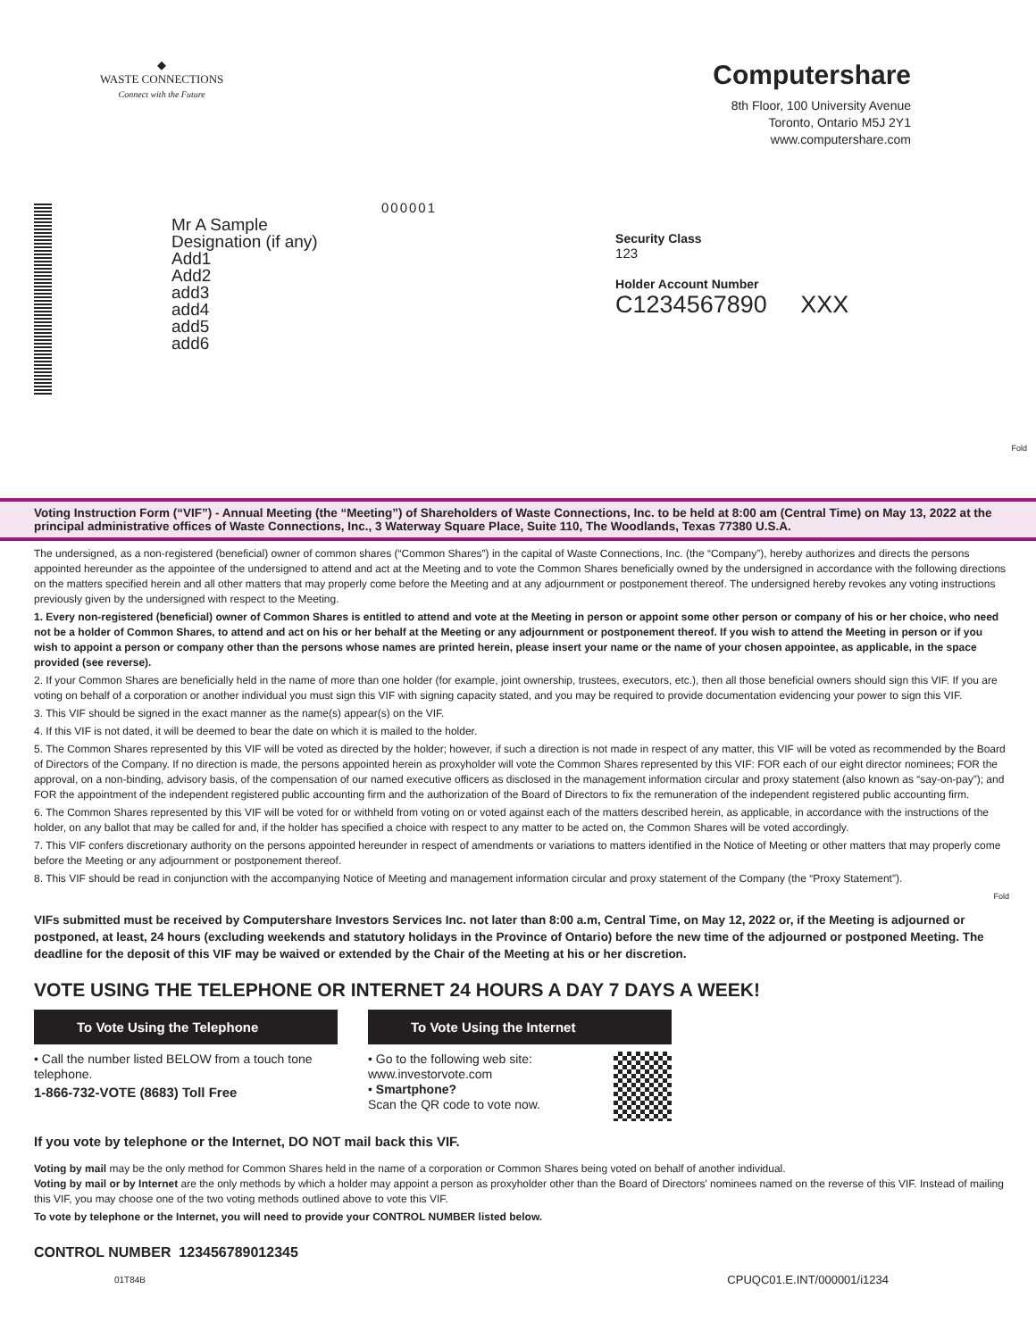◆
WASTE CONNECTIONS
Connect with the Future
Computershare
8th Floor, 100 University Avenue
Toronto, Ontario M5J 2Y1
www.computershare.com
000001
Mr A Sample
Designation (if any)
Add1
Add2
add3
add4
add5
add6
Security Class
123
Holder Account Number
C1234567890 XXX
Fold
Voting Instruction Form (“VIF”) - Annual Meeting (the “Meeting”) of Shareholders of Waste Connections, Inc. to be held at 8:00 am (Central Time) on May 13, 2022 at the principal administrative offices of Waste Connections, Inc., 3 Waterway Square Place, Suite 110, The Woodlands, Texas 77380 U.S.A.
The undersigned, as a non-registered (beneficial) owner of common shares (“Common Shares”) in the capital of Waste Connections, Inc. (the “Company”), hereby authorizes and directs the persons appointed hereunder as the appointee of the undersigned to attend and act at the Meeting and to vote the Common Shares beneficially owned by the undersigned in accordance with the following directions on the matters specified herein and all other matters that may properly come before the Meeting and at any adjournment or postponement thereof. The undersigned hereby revokes any voting instructions previously given by the undersigned with respect to the Meeting.
1. Every non-registered (beneficial) owner of Common Shares is entitled to attend and vote at the Meeting in person or appoint some other person or company of his or her choice, who need not be a holder of Common Shares, to attend and act on his or her behalf at the Meeting or any adjournment or postponement thereof. If you wish to attend the Meeting in person or if you wish to appoint a person or company other than the persons whose names are printed herein, please insert your name or the name of your chosen appointee, as applicable, in the space provided (see reverse).
2. If your Common Shares are beneficially held in the name of more than one holder (for example, joint ownership, trustees, executors, etc.), then all those beneficial owners should sign this VIF. If you are voting on behalf of a corporation or another individual you must sign this VIF with signing capacity stated, and you may be required to provide documentation evidencing your power to sign this VIF.
3. This VIF should be signed in the exact manner as the name(s) appear(s) on the VIF.
4. If this VIF is not dated, it will be deemed to bear the date on which it is mailed to the holder.
5. The Common Shares represented by this VIF will be voted as directed by the holder; however, if such a direction is not made in respect of any matter, this VIF will be voted as recommended by the Board of Directors of the Company. If no direction is made, the persons appointed herein as proxyholder will vote the Common Shares represented by this VIF: FOR each of our eight director nominees; FOR the approval, on a non-binding, advisory basis, of the compensation of our named executive officers as disclosed in the management information circular and proxy statement (also known as “say-on-pay”); and FOR the appointment of the independent registered public accounting firm and the authorization of the Board of Directors to fix the remuneration of the independent registered public accounting firm.
6. The Common Shares represented by this VIF will be voted for or withheld from voting on or voted against each of the matters described herein, as applicable, in accordance with the instructions of the holder, on any ballot that may be called for and, if the holder has specified a choice with respect to any matter to be acted on, the Common Shares will be voted accordingly.
7. This VIF confers discretionary authority on the persons appointed hereunder in respect of amendments or variations to matters identified in the Notice of Meeting or other matters that may properly come before the Meeting or any adjournment or postponement thereof.
8. This VIF should be read in conjunction with the accompanying Notice of Meeting and management information circular and proxy statement of the Company (the “Proxy Statement”).
Fold
VIFs submitted must be received by Computershare Investors Services Inc. not later than 8:00 a.m, Central Time, on May 12, 2022 or, if the Meeting is adjourned or postponed, at least, 24 hours (excluding weekends and statutory holidays in the Province of Ontario) before the new time of the adjourned or postponed Meeting. The deadline for the deposit of this VIF may be waived or extended by the Chair of the Meeting at his or her discretion.
VOTE USING THE TELEPHONE OR INTERNET 24 HOURS A DAY 7 DAYS A WEEK!
To Vote Using the Telephone
• Call the number listed BELOW from a touch tone telephone.
1-866-732-VOTE (8683) Toll Free
To Vote Using the Internet
• Go to the following web site: www.investorvote.com
• Smartphone?
Scan the QR code to vote now.
If you vote by telephone or the Internet, DO NOT mail back this VIF.
Voting by mail may be the only method for Common Shares held in the name of a corporation or Common Shares being voted on behalf of another individual.
Voting by mail or by Internet are the only methods by which a holder may appoint a person as proxyholder other than the Board of Directors' nominees named on the reverse of this VIF. Instead of mailing this VIF, you may choose one of the two voting methods outlined above to vote this VIF.
To vote by telephone or the Internet, you will need to provide your CONTROL NUMBER listed below.
CONTROL NUMBER 123456789012345
01T84B CPUQC01.E.INT/000001/i1234